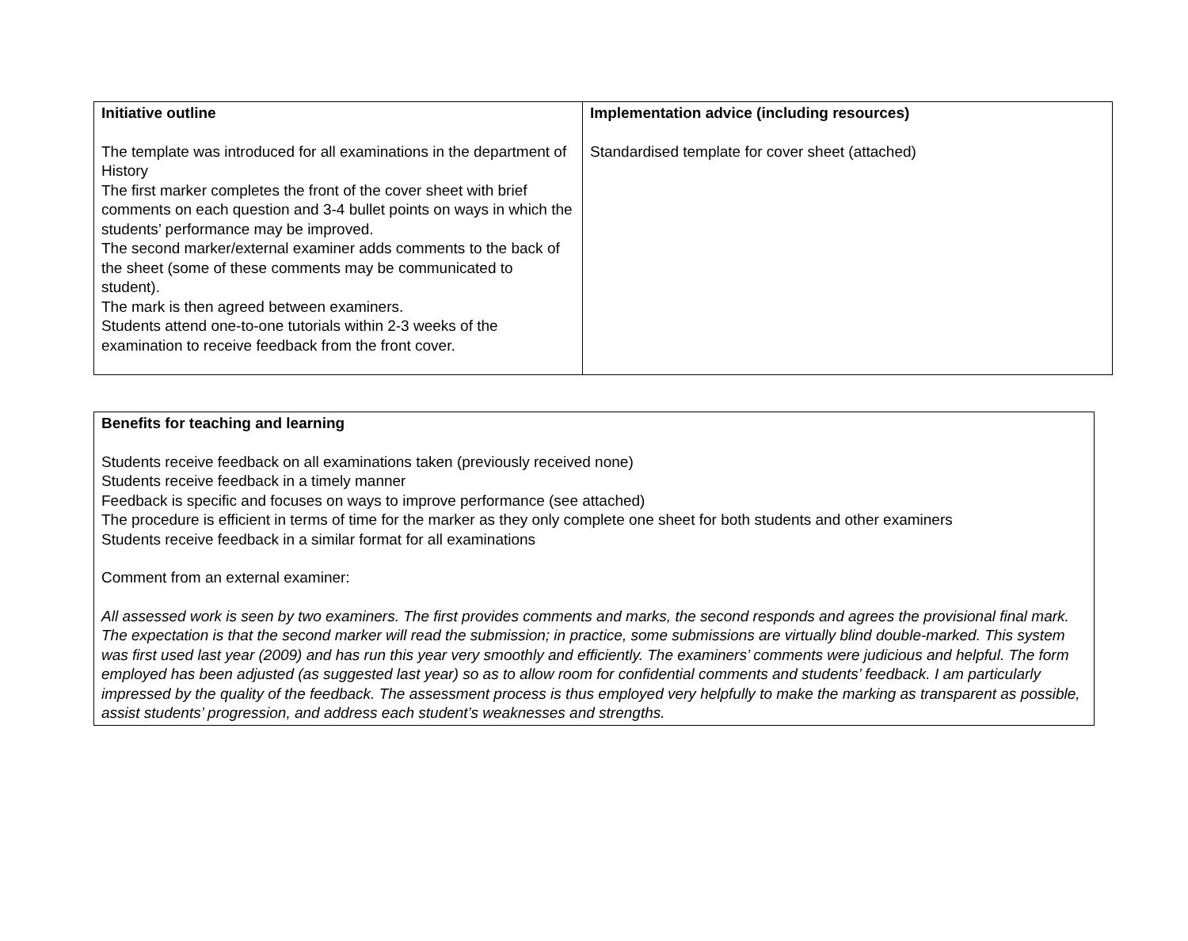| Initiative outline The template was introduced for all examinations in the department of History The first marker completes the front of the cover sheet with brief comments on each question and 3-4 bullet points on ways in which the students’ performance may be improved. The second marker/external examiner adds comments to the back of the sheet (some of these comments may be communicated to student). The mark is then agreed between examiners. Students attend one-to-one tutorials within 2-3 weeks of the examination to receive feedback from the front cover. | Implementation advice (including resources) Standardised template for cover sheet (attached) |
| Benefits for teaching and learning Students receive feedback on all examinations taken (previously received none) Students receive feedback in a timely manner Feedback is specific and focuses on ways to improve performance (see attached) The procedure is efficient in terms of time for the marker as they only complete one sheet for both students and other examiners Students receive feedback in a similar format for all examinations Comment from an external examiner: All assessed work is seen by two examiners. The first provides comments and marks, the second responds and agrees the provisional final mark. The expectation is that the second marker will read the submission; in practice, some submissions are virtually blind double-marked. This system was first used last year (2009) and has run this year very smoothly and efficiently. The examiners’ comments were judicious and helpful. The form employed has been adjusted (as suggested last year) so as to allow room for confidential comments and students’ feedback. I am particularly impressed by the quality of the feedback. The assessment process is thus employed very helpfully to make the marking as transparent as possible, assist students’ progression, and address each student’s weaknesses and strengths. |